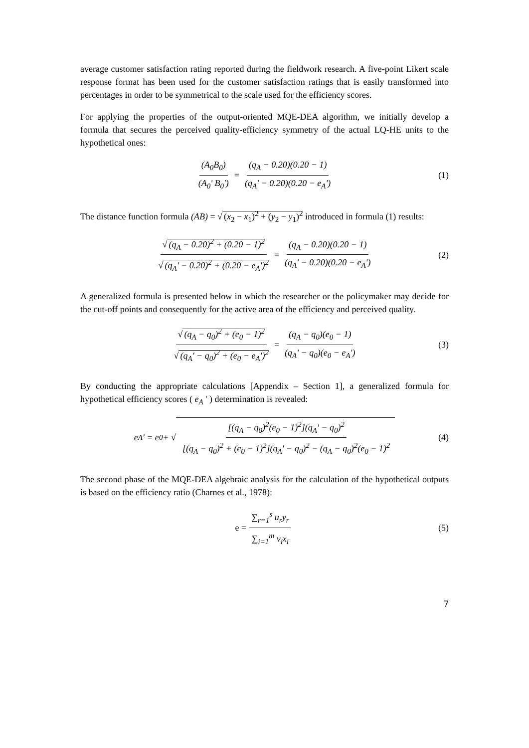average customer satisfaction rating reported during the fieldwork research. A five-point Likert scale response format has been used for the customer satisfaction ratings that is easily transformed into percentages in order to be symmetrical to the scale used for the efficiency scores.
For applying the properties of the output-oriented MQE-DEA algorithm, we initially develop a formula that secures the perceived quality-efficiency symmetry of the actual LQ-HE units to the hypothetical ones:
(A<sub>0</sub>B<sub>0</sub>) (A<sub>0</sub>' B<sub>0</sub>') = (q<sub>A</sub> − 0.20)(0.20 − 1) (q<sub>A</sub>' − 0.20)(0.20 − e<sub>A</sub>') (1)
The distance function formula (AB) = √ (x<sub>2</sub> − x<sub>1</sub>)<sup>2</sup> + (y<sub>2</sub> − y<sub>1</sub>)<sup>2</sup> introduced in formula (1) results:
√ (q<sub>A</sub> − 0.20)<sup>2</sup> + (0.20 − 1)<sup>2</sup> √ (q<sub>A</sub>' − 0.20)<sup>2</sup> + (0.20 − e<sub>A</sub>')<sup>2</sup> = (q<sub>A</sub> − 0.20)(0.20 − 1) (q<sub>A</sub>' − 0.20)(0.20 − e<sub>A</sub>') (2)
A generalized formula is presented below in which the researcher or the policymaker may decide for the cut-off points and consequently for the active area of the efficiency and perceived quality.
√ (q<sub>A</sub> − q<sub>0</sub>)<sup>2</sup> + (e<sub>0</sub> − 1)<sup>2</sup> √ (q<sub>A</sub>' − q<sub>0</sub>)<sup>2</sup> + (e<sub>0</sub> − e<sub>A</sub>')<sup>2</sup> = (q<sub>A</sub> − q<sub>0</sub>)(e<sub>0</sub> − 1) (q<sub>A</sub>' − q<sub>0</sub>)(e<sub>0</sub> − e<sub>A</sub>') (3)
By conducting the appropriate calculations [Appendix – Section 1], a generalized formula for hypothetical efficiency scores ( e<sub>A</sub> ' ) determination is revealed:
e<sub>A</sub>' = e<sub>0</sub> + √ [(q<sub>A</sub> − q<sub>0</sub>)<sup>2</sup>(e<sub>0</sub> − 1)<sup>2</sup>](q<sub>A</sub>' − q<sub>0</sub>)<sup>2</sup> [(q<sub>A</sub> − q<sub>0</sub>)<sup>2</sup> + (e<sub>0</sub> − 1)<sup>2</sup>](q<sub>A</sub>' − q<sub>0</sub>)<sup>2</sup> − (q<sub>A</sub> − q<sub>0</sub>)<sup>2</sup>(e<sub>0</sub> − 1)<sup>2</sup> (4)
The second phase of the MQE-DEA algebraic analysis for the calculation of the hypothetical outputs is based on the efficiency ratio (Charnes et al., 1978):
e = ∑<sub>r=1</sub><sup>s</sup> u<sub>r</sub>y<sub>r</sub> ∑<sub>i=1</sub><sup>m</sup> v<sub>i</sub>x<sub>i</sub> (5)
7